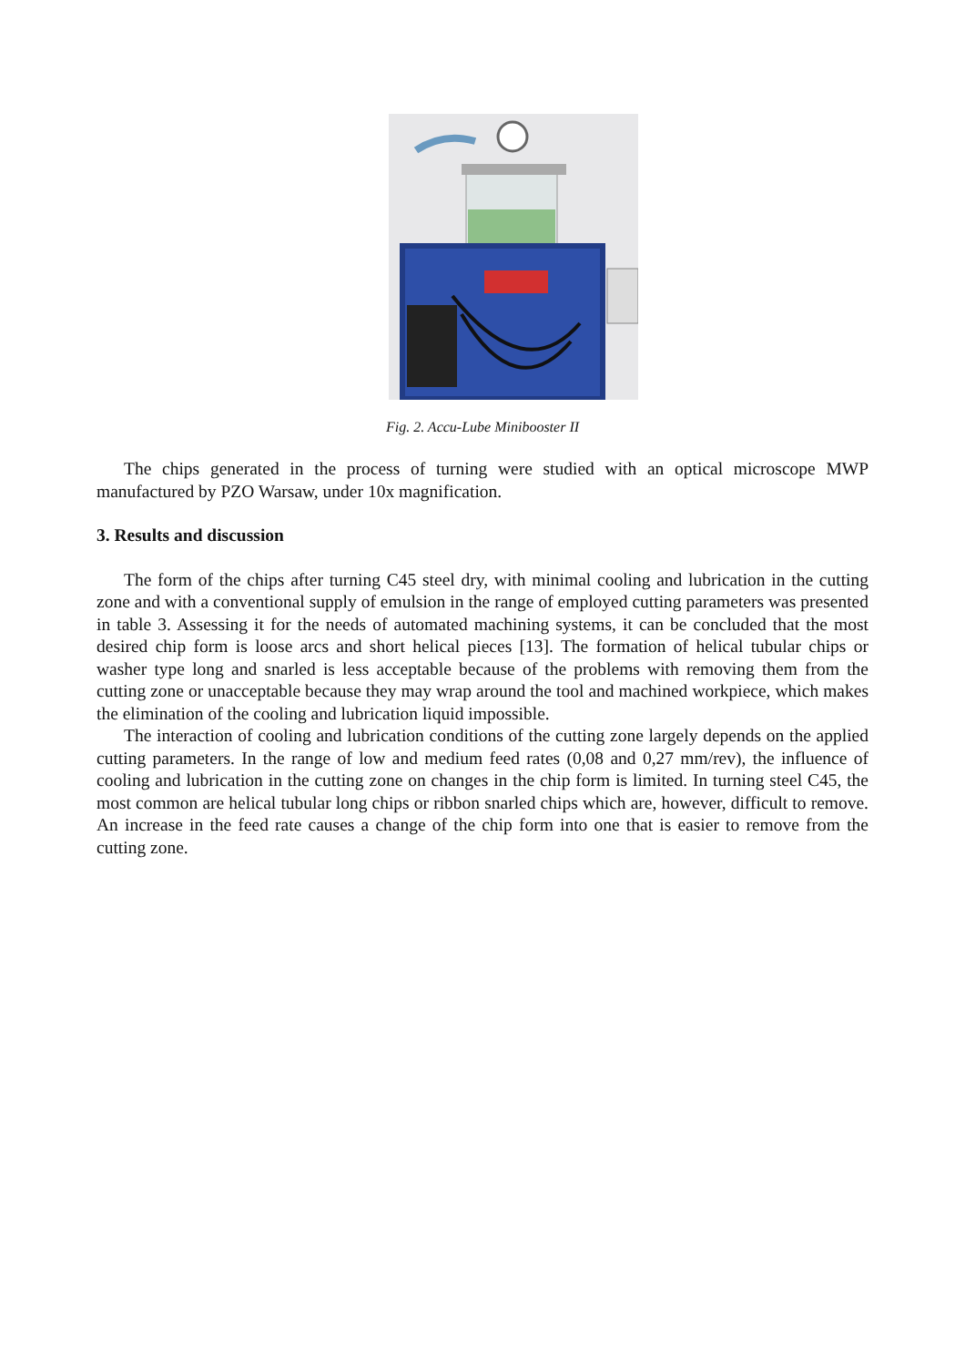Fig. 2. Accu-Lube Minibooster II
The chips generated in the process of turning were studied with an optical microscope MWP manufactured by PZO Warsaw, under 10x magnification.
3. Results and discussion
The form of the chips after turning C45 steel dry, with minimal cooling and lubrication in the cutting zone and with a conventional supply of emulsion in the range of employed cutting parameters was presented in table 3. Assessing it for the needs of automated machining systems, it can be concluded that the most desired chip form is loose arcs and short helical pieces [13]. The formation of helical tubular chips or washer type long and snarled is less acceptable because of the problems with removing them from the cutting zone or unacceptable because they may wrap around the tool and machined workpiece, which makes the elimination of the cooling and lubrication liquid impossible.
The interaction of cooling and lubrication conditions of the cutting zone largely depends on the applied cutting parameters. In the range of low and medium feed rates (0,08 and 0,27 mm/rev), the influence of cooling and lubrication in the cutting zone on changes in the chip form is limited. In turning steel C45, the most common are helical tubular long chips or ribbon snarled chips which are, however, difficult to remove. An increase in the feed rate causes a change of the chip form into one that is easier to remove from the cutting zone.